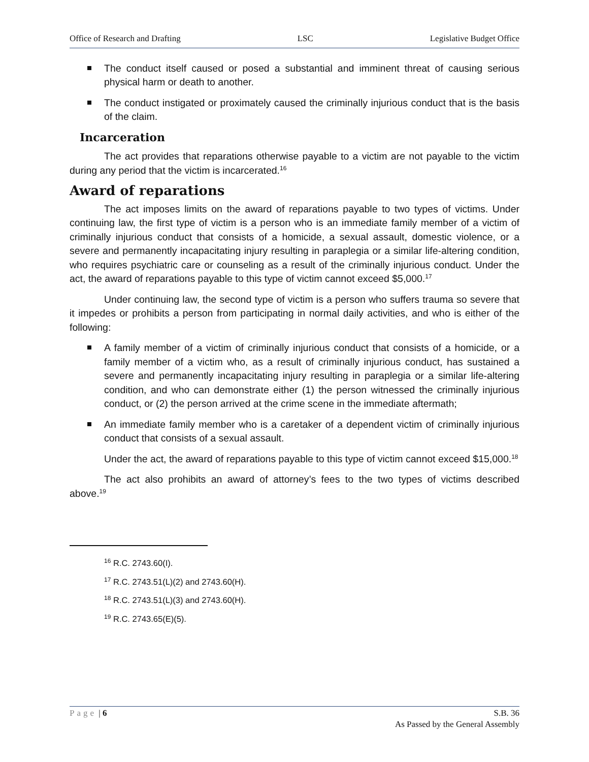Office of Research and Drafting LSC Legislative Budget Office
The conduct itself caused or posed a substantial and imminent threat of causing serious physical harm or death to another.
The conduct instigated or proximately caused the criminally injurious conduct that is the basis of the claim.
Incarceration
The act provides that reparations otherwise payable to a victim are not payable to the victim during any period that the victim is incarcerated.<sup>16</sup>
Award of reparations
The act imposes limits on the award of reparations payable to two types of victims. Under continuing law, the first type of victim is a person who is an immediate family member of a victim of criminally injurious conduct that consists of a homicide, a sexual assault, domestic violence, or a severe and permanently incapacitating injury resulting in paraplegia or a similar life-altering condition, who requires psychiatric care or counseling as a result of the criminally injurious conduct. Under the act, the award of reparations payable to this type of victim cannot exceed $5,000.<sup>17</sup>
Under continuing law, the second type of victim is a person who suffers trauma so severe that it impedes or prohibits a person from participating in normal daily activities, and who is either of the following:
A family member of a victim of criminally injurious conduct that consists of a homicide, or a family member of a victim who, as a result of criminally injurious conduct, has sustained a severe and permanently incapacitating injury resulting in paraplegia or a similar life-altering condition, and who can demonstrate either (1) the person witnessed the criminally injurious conduct, or (2) the person arrived at the crime scene in the immediate aftermath;
An immediate family member who is a caretaker of a dependent victim of criminally injurious conduct that consists of a sexual assault.
Under the act, the award of reparations payable to this type of victim cannot exceed $15,000.<sup>18</sup>
The act also prohibits an award of attorney’s fees to the two types of victims described above.<sup>19</sup>
<sup>16</sup> R.C. 2743.60(I).
<sup>17</sup> R.C. 2743.51(L)(2) and 2743.60(H).
<sup>18</sup> R.C. 2743.51(L)(3) and 2743.60(H).
<sup>19</sup> R.C. 2743.65(E)(5).
Page | 6 S.B. 36
As Passed by the General Assembly